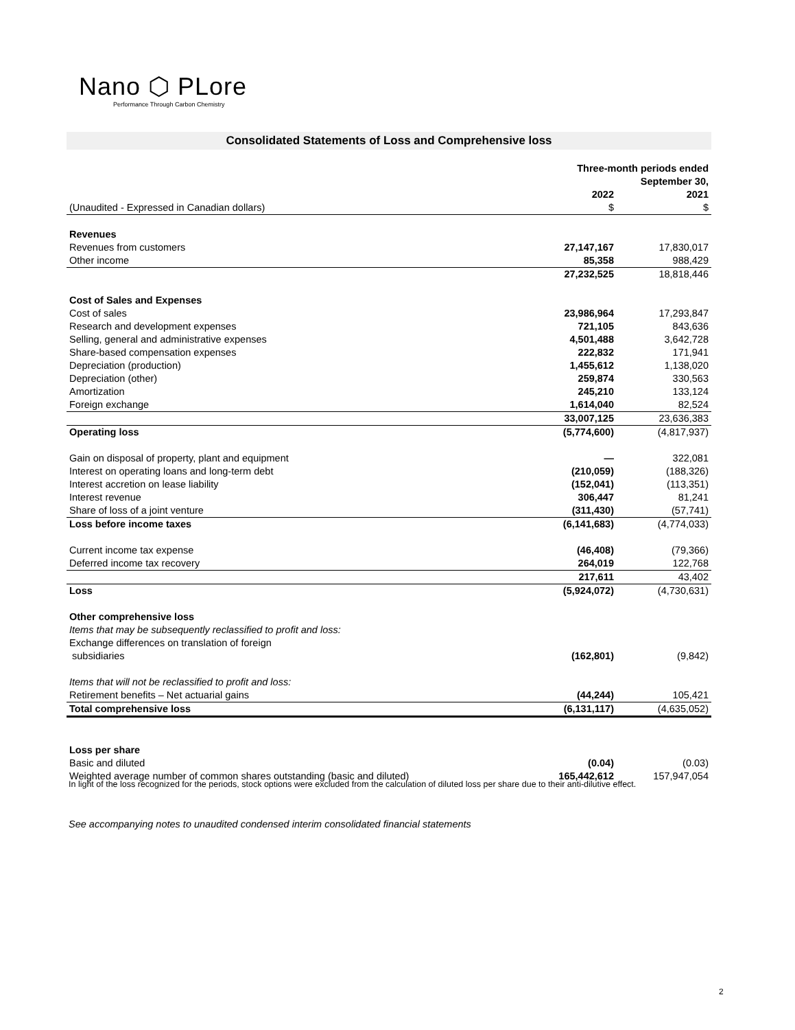Nano ⬡ PLore
Performance Through Carbon Chemistry
Consolidated Statements of Loss and Comprehensive loss
| | Three-month periods ended September 30, | |
| | 2022 | 2021 |
| (Unaudited - Expressed in Canadian dollars) | $ | $ |
| Revenues | | |
| Revenues from customers | 27,147,167 | 17,830,017 |
| Other income | 85,358 | 988,429 |
| | 27,232,525 | 18,818,446 |
| Cost of Sales and Expenses | | |
| Cost of sales | 23,986,964 | 17,293,847 |
| Research and development expenses | 721,105 | 843,636 |
| Selling, general and administrative expenses | 4,501,488 | 3,642,728 |
| Share-based compensation expenses | 222,832 | 171,941 |
| Depreciation (production) | 1,455,612 | 1,138,020 |
| Depreciation (other) | 259,874 | 330,563 |
| Amortization | 245,210 | 133,124 |
| Foreign exchange | 1,614,040 | 82,524 |
| | 33,007,125 | 23,636,383 |
| Operating loss | (5,774,600) | (4,817,937) |
| Gain on disposal of property, plant and equipment | — | 322,081 |
| Interest on operating loans and long-term debt | (210,059) | (188,326) |
| Interest accretion on lease liability | (152,041) | (113,351) |
| Interest revenue | 306,447 | 81,241 |
| Share of loss of a joint venture | (311,430) | (57,741) |
| Loss before income taxes | (6,141,683) | (4,774,033) |
| Current income tax expense | (46,408) | (79,366) |
| Deferred income tax recovery | 264,019 | 122,768 |
| | 217,611 | 43,402 |
| Loss | (5,924,072) | (4,730,631) |
| Other comprehensive loss | | |
| Items that may be subsequently reclassified to profit and loss: | | |
| Exchange differences on translation of foreign | | |
| subsidiaries | (162,801) | (9,842) |
| Items that will not be reclassified to profit and loss: | | |
| Retirement benefits – Net actuarial gains | (44,244) | 105,421 |
| Total comprehensive loss | (6,131,117) | (4,635,052) |
| Loss per share | | |
| Basic and diluted | (0.04) | (0.03) |
| Weighted average number of common shares outstanding (basic and diluted) | 165,442,612 | 157,947,054 |
In light of the loss recognized for the periods, stock options were excluded from the calculation of diluted loss per share due to their anti-dilutive effect.
See accompanying notes to unaudited condensed interim consolidated financial statements
2